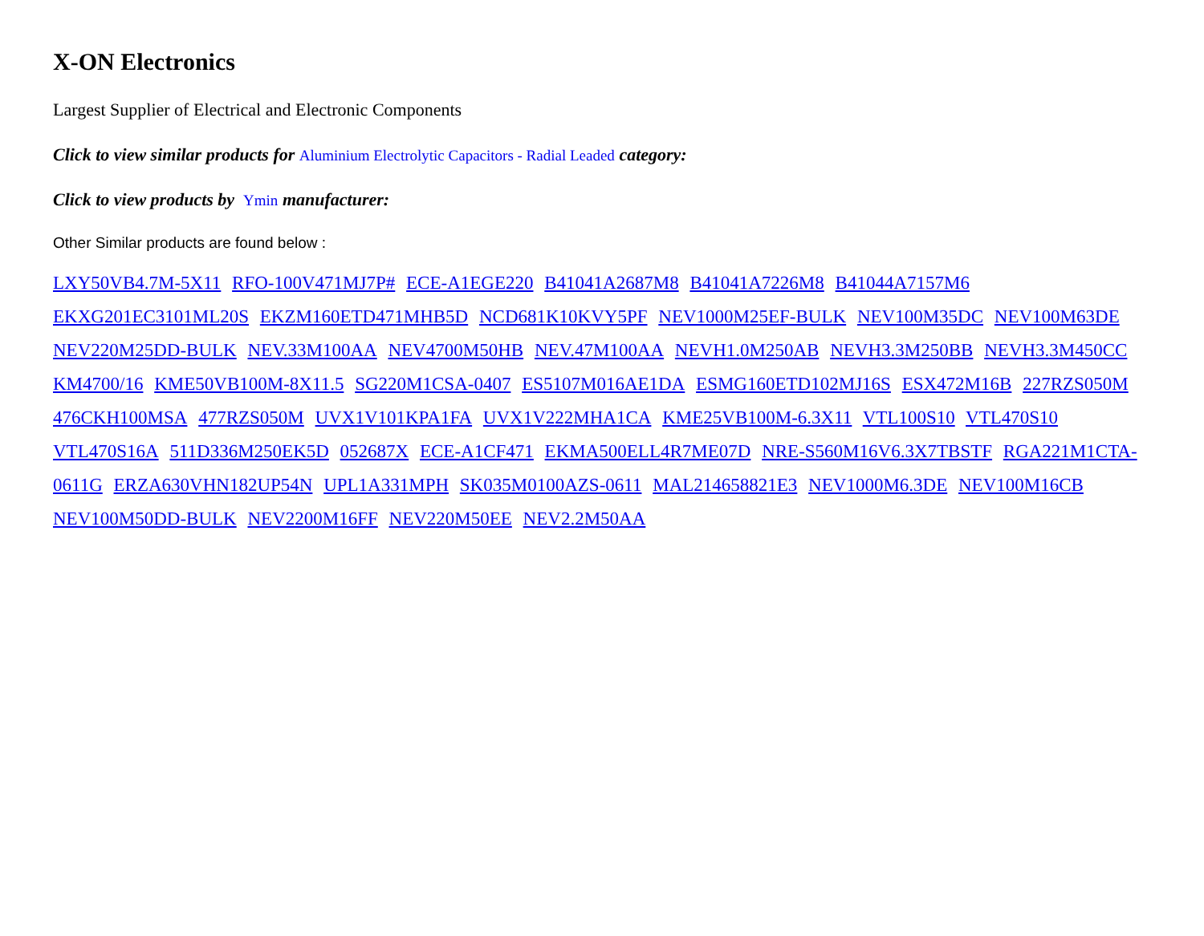X-ON Electronics
Largest Supplier of Electrical and Electronic Components
Click to view similar products for Aluminium Electrolytic Capacitors - Radial Leaded category:
Click to view products by Ymin manufacturer:
Other Similar products are found below :
LXY50VB4.7M-5X11 RFO-100V471MJ7P# ECE-A1EGE220 B41041A2687M8 B41041A7226M8 B41044A7157M6 EKXG201EC3101ML20S EKZM160ETD471MHB5D NCD681K10KVY5PF NEV1000M25EF-BULK NEV100M35DC NEV100M63DE NEV220M25DD-BULK NEV.33M100AA NEV4700M50HB NEV.47M100AA NEVH1.0M250AB NEVH3.3M250BB NEVH3.3M450CC KM4700/16 KME50VB100M-8X11.5 SG220M1CSA-0407 ES5107M016AE1DA ESMG160ETD102MJ16S ESX472M16B 227RZS050M 476CKH100MSA 477RZS050M UVX1V101KPA1FA UVX1V222MHA1CA KME25VB100M-6.3X11 VTL100S10 VTL470S10 VTL470S16A 511D336M250EK5D 052687X ECE-A1CF471 EKMA500ELL4R7ME07D NRE-S560M16V6.3X7TBSTF RGA221M1CTA-0611G ERZA630VHN182UP54N UPL1A331MPH SK035M0100AZS-0611 MAL214658821E3 NEV1000M6.3DE NEV100M16CB NEV100M50DD-BULK NEV2200M16FF NEV220M50EE NEV2.2M50AA